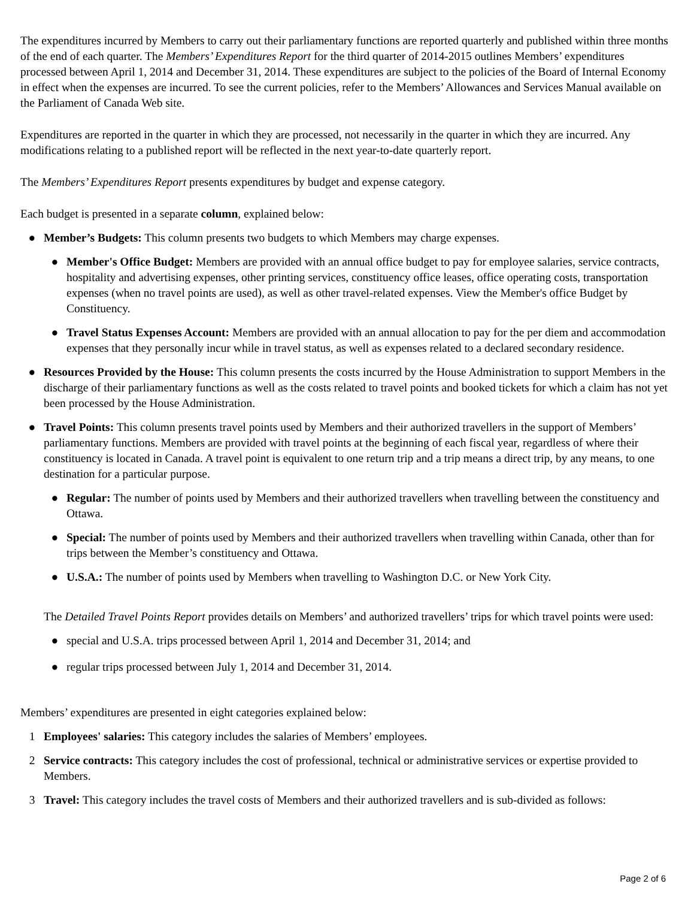The expenditures incurred by Members to carry out their parliamentary functions are reported quarterly and published within three months of the end of each quarter. The Members’ Expenditures Report for the third quarter of 2014-2015 outlines Members’ expenditures processed between April 1, 2014 and December 31, 2014. These expenditures are subject to the policies of the Board of Internal Economy in effect when the expenses are incurred. To see the current policies, refer to the Members’ Allowances and Services Manual available on the Parliament of Canada Web site.
Expenditures are reported in the quarter in which they are processed, not necessarily in the quarter in which they are incurred. Any modifications relating to a published report will be reflected in the next year-to-date quarterly report.
The Members’ Expenditures Report presents expenditures by budget and expense category.
Each budget is presented in a separate column, explained below:
● Member’s Budgets: This column presents two budgets to which Members may charge expenses.
● Member's Office Budget: Members are provided with an annual office budget to pay for employee salaries, service contracts, hospitality and advertising expenses, other printing services, constituency office leases, office operating costs, transportation expenses (when no travel points are used), as well as other travel-related expenses. View the Member's office Budget by Constituency.
● Travel Status Expenses Account: Members are provided with an annual allocation to pay for the per diem and accommodation expenses that they personally incur while in travel status, as well as expenses related to a declared secondary residence.
● Resources Provided by the House: This column presents the costs incurred by the House Administration to support Members in the discharge of their parliamentary functions as well as the costs related to travel points and booked tickets for which a claim has not yet been processed by the House Administration.
● Travel Points: This column presents travel points used by Members and their authorized travellers in the support of Members’ parliamentary functions. Members are provided with travel points at the beginning of each fiscal year, regardless of where their constituency is located in Canada. A travel point is equivalent to one return trip and a trip means a direct trip, by any means, to one destination for a particular purpose.
● Regular: The number of points used by Members and their authorized travellers when travelling between the constituency and Ottawa.
● Special: The number of points used by Members and their authorized travellers when travelling within Canada, other than for trips between the Member’s constituency and Ottawa.
● U.S.A.: The number of points used by Members when travelling to Washington D.C. or New York City.
The Detailed Travel Points Report provides details on Members’ and authorized travellers’ trips for which travel points were used:
● special and U.S.A. trips processed between April 1, 2014 and December 31, 2014; and
● regular trips processed between July 1, 2014 and December 31, 2014.
Members’ expenditures are presented in eight categories explained below:
1 Employees' salaries: This category includes the salaries of Members’ employees.
2 Service contracts: This category includes the cost of professional, technical or administrative services or expertise provided to Members.
3 Travel: This category includes the travel costs of Members and their authorized travellers and is sub-divided as follows:
Page 2 of 6